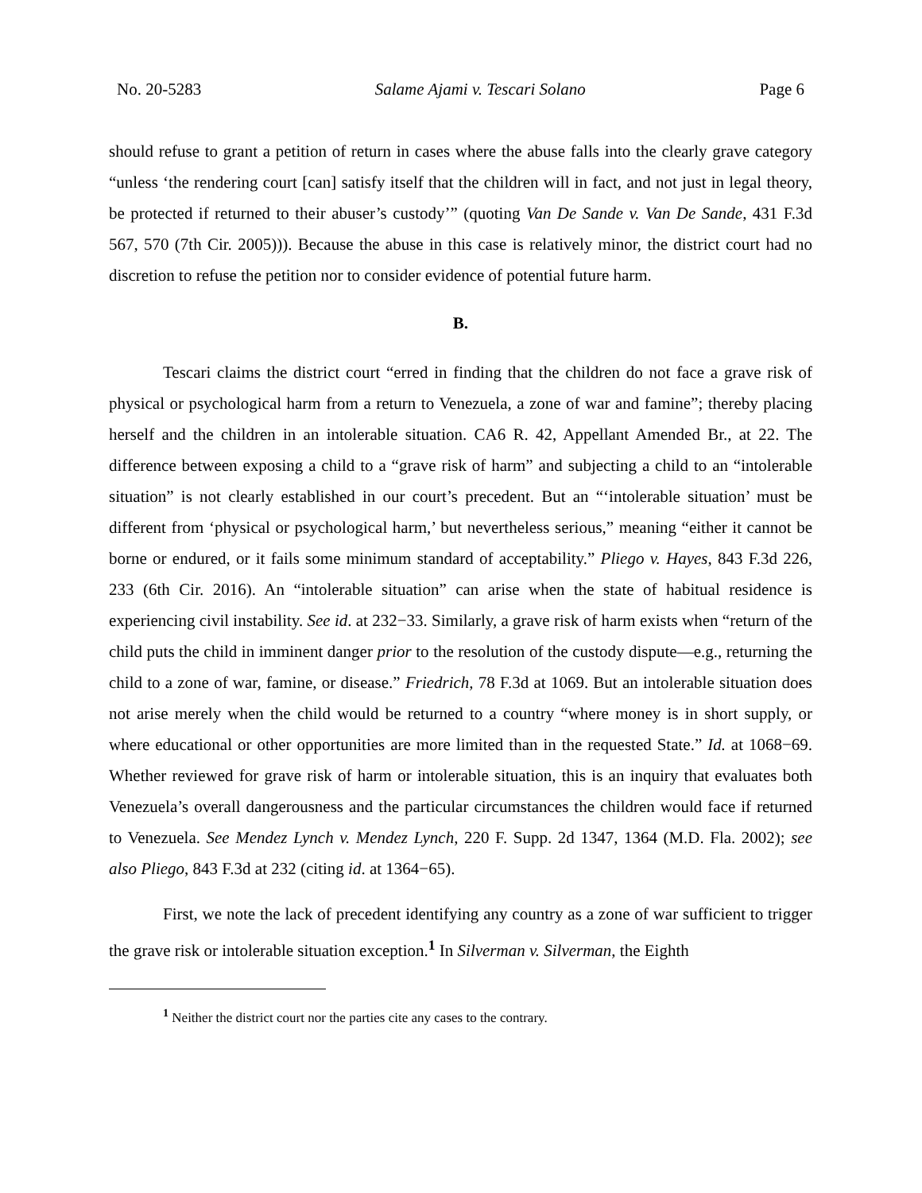No. 20-5283 Salame Ajami v. Tescari Solano Page 6
should refuse to grant a petition of return in cases where the abuse falls into the clearly grave category “unless ‘the rendering court [can] satisfy itself that the children will in fact, and not just in legal theory, be protected if returned to their abuser’s custody’” (quoting Van De Sande v. Van De Sande, 431 F.3d 567, 570 (7th Cir. 2005))). Because the abuse in this case is relatively minor, the district court had no discretion to refuse the petition nor to consider evidence of potential future harm.
B.
Tescari claims the district court “erred in finding that the children do not face a grave risk of physical or psychological harm from a return to Venezuela, a zone of war and famine”; thereby placing herself and the children in an intolerable situation. CA6 R. 42, Appellant Amended Br., at 22. The difference between exposing a child to a “grave risk of harm” and subjecting a child to an “intolerable situation” is not clearly established in our court’s precedent. But an “‘intolerable situation’ must be different from ‘physical or psychological harm,’ but nevertheless serious,” meaning “either it cannot be borne or endured, or it fails some minimum standard of acceptability.” Pliego v. Hayes, 843 F.3d 226, 233 (6th Cir. 2016). An “intolerable situation” can arise when the state of habitual residence is experiencing civil instability. See id. at 232−33. Similarly, a grave risk of harm exists when “return of the child puts the child in imminent danger prior to the resolution of the custody dispute—e.g., returning the child to a zone of war, famine, or disease.” Friedrich, 78 F.3d at 1069. But an intolerable situation does not arise merely when the child would be returned to a country “where money is in short supply, or where educational or other opportunities are more limited than in the requested State.” Id. at 1068−69. Whether reviewed for grave risk of harm or intolerable situation, this is an inquiry that evaluates both Venezuela’s overall dangerousness and the particular circumstances the children would face if returned to Venezuela. See Mendez Lynch v. Mendez Lynch, 220 F. Supp. 2d 1347, 1364 (M.D. Fla. 2002); see also Pliego, 843 F.3d at 232 (citing id. at 1364−65).
First, we note the lack of precedent identifying any country as a zone of war sufficient to trigger the grave risk or intolerable situation exception.<sup>1</sup> In Silverman v. Silverman, the Eighth
<sup>1</sup> Neither the district court nor the parties cite any cases to the contrary.